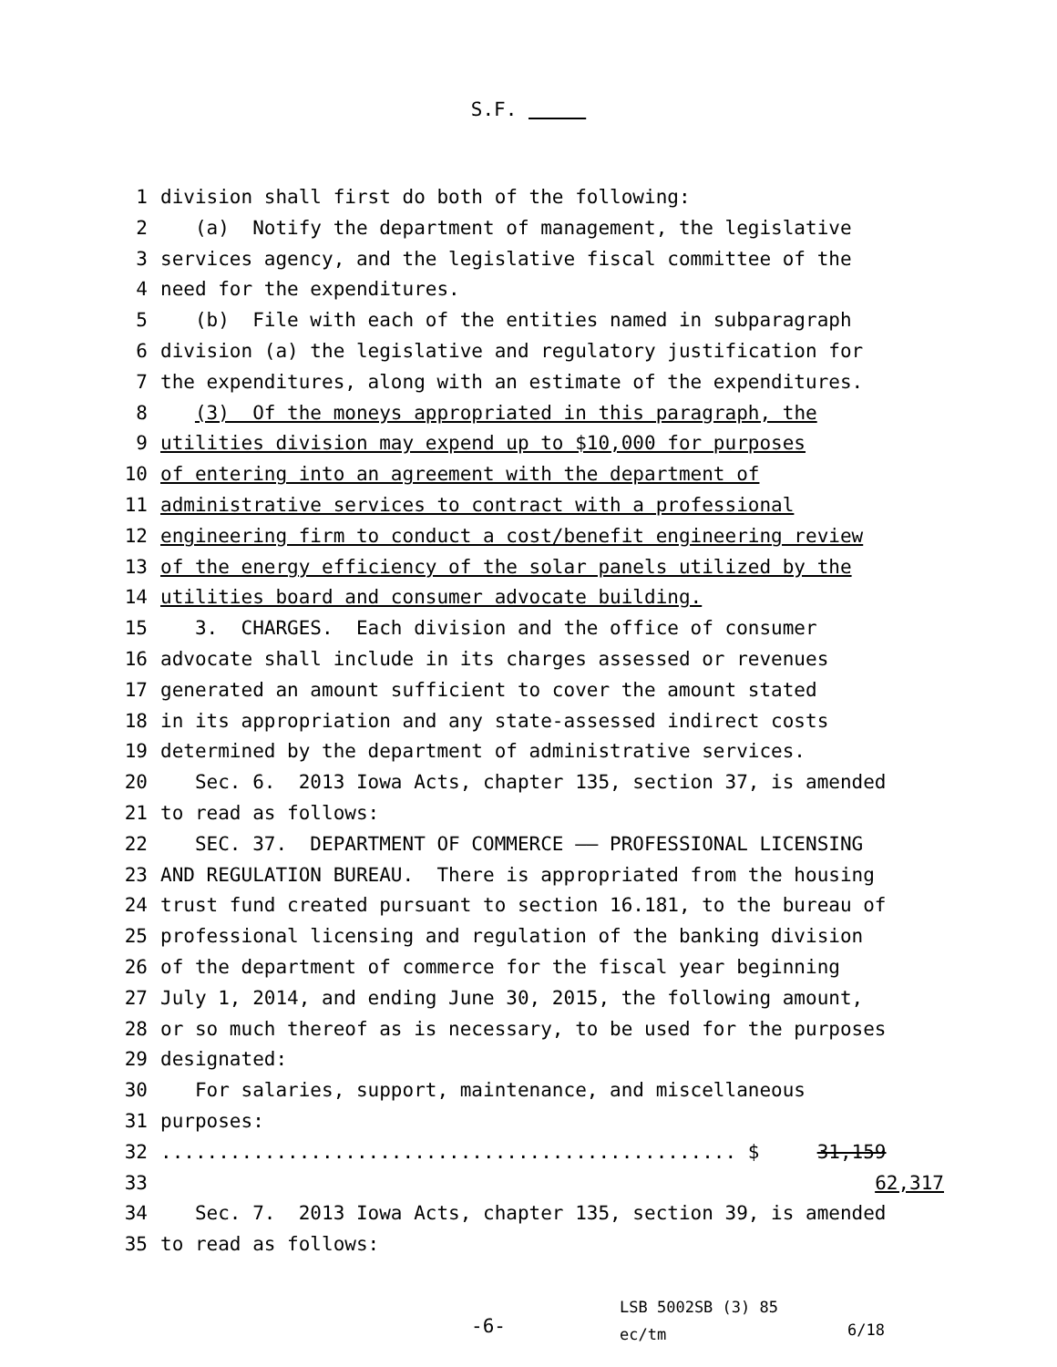S.F.
1 division shall first do both of the following:
2 (a) Notify the department of management, the legislative
3 services agency, and the legislative fiscal committee of the
4 need for the expenditures.
5 (b) File with each of the entities named in subparagraph
6 division (a) the legislative and regulatory justification for
7 the expenditures, along with an estimate of the expenditures.
8 (3) Of the moneys appropriated in this paragraph, the
9 utilities division may expend up to $10,000 for purposes
10 of entering into an agreement with the department of
11 administrative services to contract with a professional
12 engineering firm to conduct a cost/benefit engineering review
13 of the energy efficiency of the solar panels utilized by the
14 utilities board and consumer advocate building.
15 3. CHARGES. Each division and the office of consumer
16 advocate shall include in its charges assessed or revenues
17 generated an amount sufficient to cover the amount stated
18 in its appropriation and any state-assessed indirect costs
19 determined by the department of administrative services.
20 Sec. 6. 2013 Iowa Acts, chapter 135, section 37, is amended
21 to read as follows:
22 SEC. 37. DEPARTMENT OF COMMERCE —— PROFESSIONAL LICENSING
23 AND REGULATION BUREAU. There is appropriated from the housing
24 trust fund created pursuant to section 16.181, to the bureau of
25 professional licensing and regulation of the banking division
26 of the department of commerce for the fiscal year beginning
27 July 1, 2014, and ending June 30, 2015, the following amount,
28 or so much thereof as is necessary, to be used for the purposes
29 designated:
30 For salaries, support, maintenance, and miscellaneous
31 purposes:
32.................................................. $ 31,159
33 62,317
34 Sec. 7. 2013 Iowa Acts, chapter 135, section 39, is amended
35 to read as follows:
-6- LSB 5002SB (3) 85
ec/tm 6/18